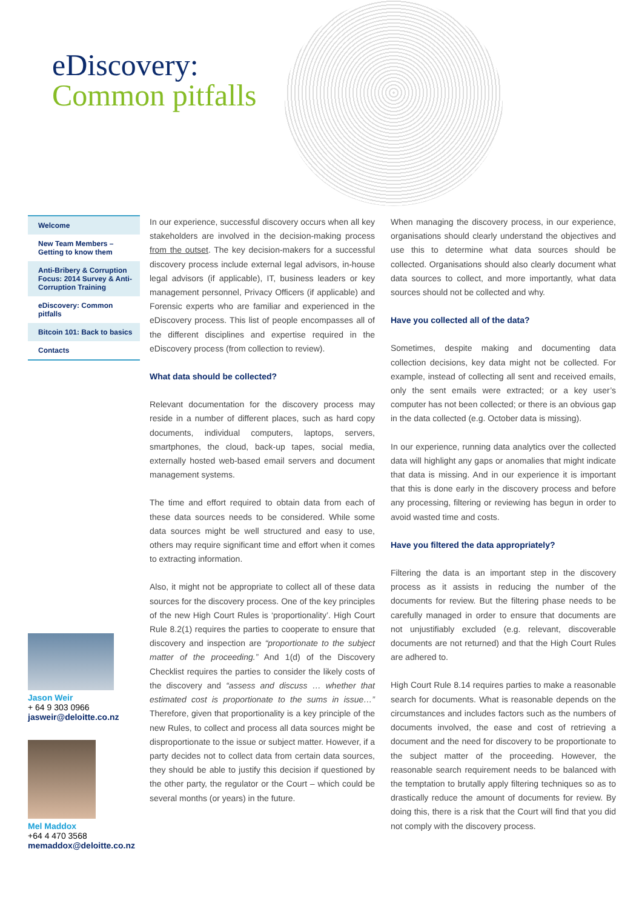eDiscovery:
Common pitfalls
Welcome
New Team Members – Getting to know them
Anti-Bribery & Corruption Focus: 2014 Survey & Anti-Corruption Training
eDiscovery: Common pitfalls
Bitcoin 101: Back to basics
Contacts
Jason Weir
+ 64 9 303 0966
jasweir@deloitte.co.nz
Mel Maddox
+64 4 470 3568
memaddox@deloitte.co.nz
In our experience, successful discovery occurs when all key stakeholders are involved in the decision-making process from the outset. The key decision-makers for a successful discovery process include external legal advisors, in-house legal advisors (if applicable), IT, business leaders or key management personnel, Privacy Officers (if applicable) and Forensic experts who are familiar and experienced in the eDiscovery process. This list of people encompasses all of the different disciplines and expertise required in the eDiscovery process (from collection to review).
What data should be collected?
Relevant documentation for the discovery process may reside in a number of different places, such as hard copy documents, individual computers, laptops, servers, smartphones, the cloud, back-up tapes, social media, externally hosted web-based email servers and document management systems.
The time and effort required to obtain data from each of these data sources needs to be considered. While some data sources might be well structured and easy to use, others may require significant time and effort when it comes to extracting information.
Also, it might not be appropriate to collect all of these data sources for the discovery process. One of the key principles of the new High Court Rules is ‘proportionality’. High Court Rule 8.2(1) requires the parties to cooperate to ensure that discovery and inspection are “proportionate to the subject matter of the proceeding.” And 1(d) of the Discovery Checklist requires the parties to consider the likely costs of the discovery and “assess and discuss … whether that estimated cost is proportionate to the sums in issue…” Therefore, given that proportionality is a key principle of the new Rules, to collect and process all data sources might be disproportionate to the issue or subject matter. However, if a party decides not to collect data from certain data sources, they should be able to justify this decision if questioned by the other party, the regulator or the Court – which could be several months (or years) in the future.
When managing the discovery process, in our experience, organisations should clearly understand the objectives and use this to determine what data sources should be collected. Organisations should also clearly document what data sources to collect, and more importantly, what data sources should not be collected and why.
Have you collected all of the data?
Sometimes, despite making and documenting data collection decisions, key data might not be collected. For example, instead of collecting all sent and received emails, only the sent emails were extracted; or a key user’s computer has not been collected; or there is an obvious gap in the data collected (e.g. October data is missing).
In our experience, running data analytics over the collected data will highlight any gaps or anomalies that might indicate that data is missing. And in our experience it is important that this is done early in the discovery process and before any processing, filtering or reviewing has begun in order to avoid wasted time and costs.
Have you filtered the data appropriately?
Filtering the data is an important step in the discovery process as it assists in reducing the number of the documents for review. But the filtering phase needs to be carefully managed in order to ensure that documents are not unjustifiably excluded (e.g. relevant, discoverable documents are not returned) and that the High Court Rules are adhered to.
High Court Rule 8.14 requires parties to make a reasonable search for documents. What is reasonable depends on the circumstances and includes factors such as the numbers of documents involved, the ease and cost of retrieving a document and the need for discovery to be proportionate to the subject matter of the proceeding. However, the reasonable search requirement needs to be balanced with the temptation to brutally apply filtering techniques so as to drastically reduce the amount of documents for review. By doing this, there is a risk that the Court will find that you did not comply with the discovery process.